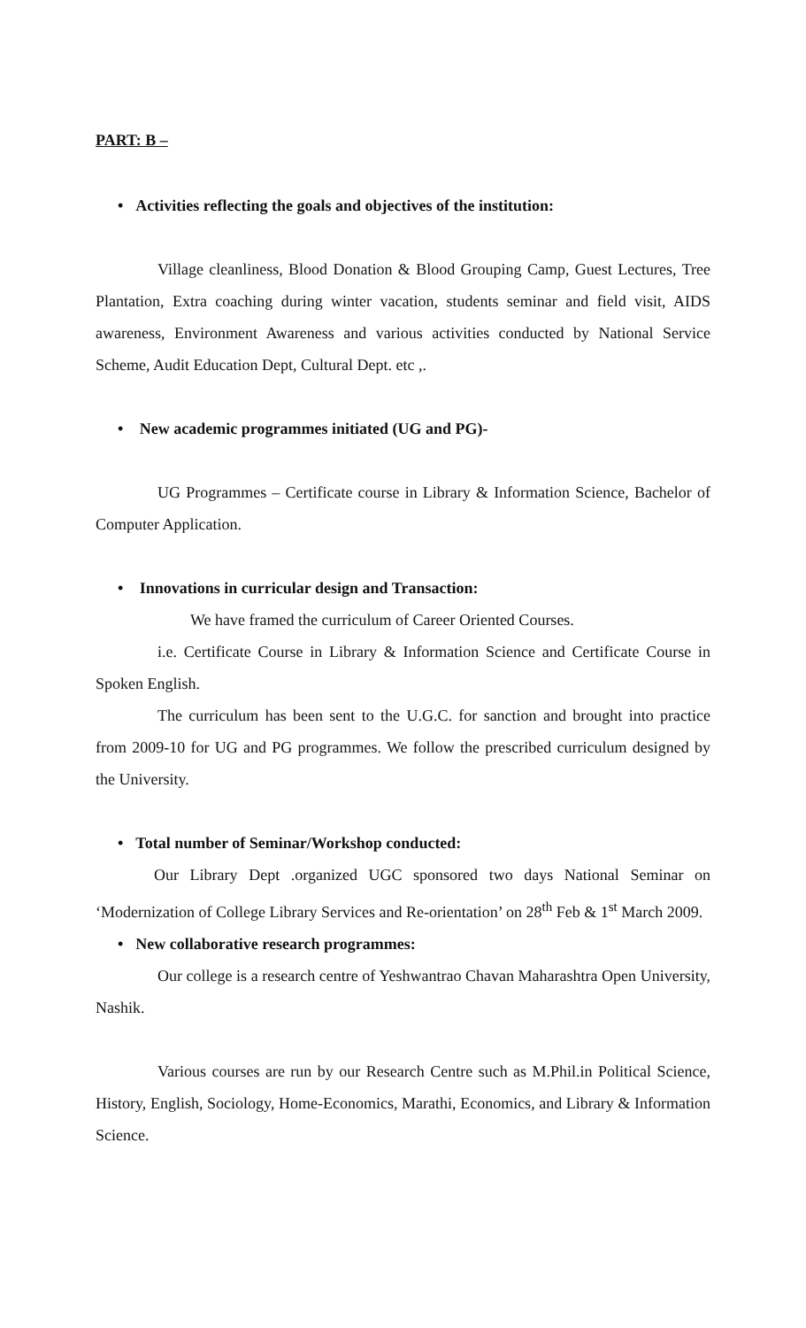PART: B –
• Activities reflecting the goals and objectives of the institution:
Village cleanliness, Blood Donation & Blood Grouping Camp, Guest Lectures, Tree Plantation, Extra coaching during winter vacation, students seminar and field visit, AIDS awareness, Environment Awareness and various activities conducted by National Service Scheme, Audit Education Dept, Cultural Dept. etc ,.
• New academic programmes initiated (UG and PG)-
UG Programmes – Certificate course in Library & Information Science, Bachelor of Computer Application.
• Innovations in curricular design and Transaction:
We have framed the curriculum of Career Oriented Courses.
i.e. Certificate Course in Library & Information Science and Certificate Course in Spoken English.
The curriculum has been sent to the U.G.C. for sanction and brought into practice from 2009-10 for UG and PG programmes. We follow the prescribed curriculum designed by the University.
• Total number of Seminar/Workshop conducted:
Our Library Dept .organized UGC sponsored two days National Seminar on ‘Modernization of College Library Services and Re-orientation’ on 28<sup>th</sup> Feb & 1<sup>st</sup> March 2009.
• New collaborative research programmes:
Our college is a research centre of Yeshwantrao Chavan Maharashtra Open University, Nashik.
Various courses are run by our Research Centre such as M.Phil.in Political Science, History, English, Sociology, Home-Economics, Marathi, Economics, and Library & Information Science.